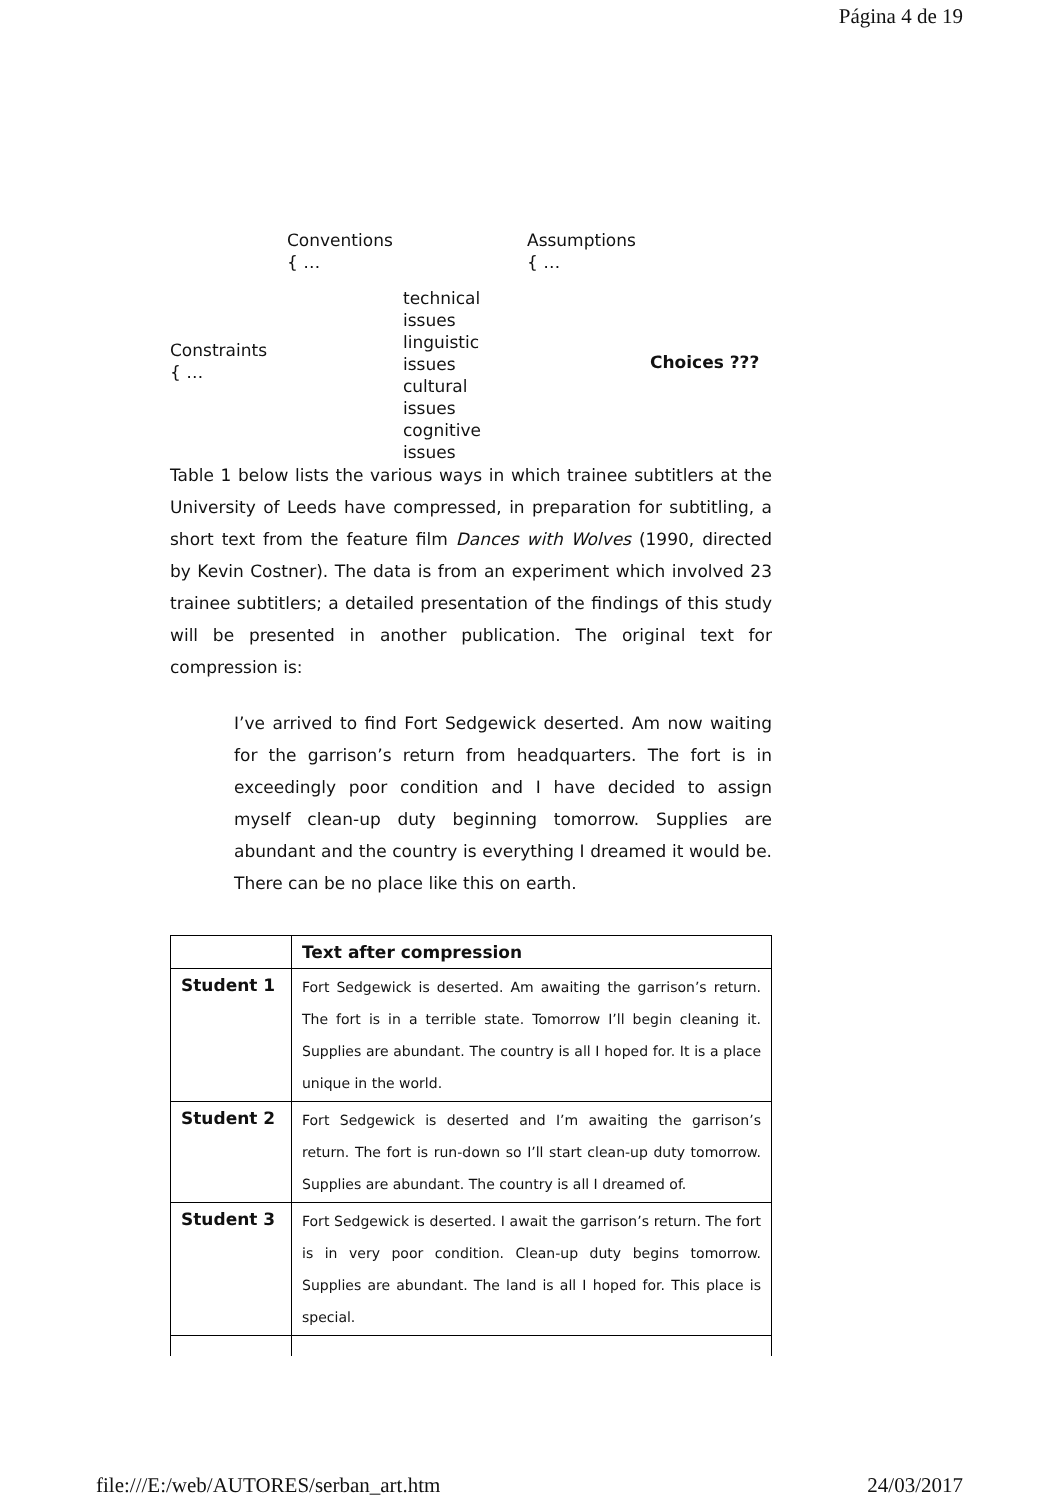Página 4 de 19
Conventions
{ …
Assumptions
{ …
Constraints
{ …
technical
issues
linguistic
issues
cultural
issues
cognitive
issues
Choices ???
Table 1 below lists the various ways in which trainee subtitlers at the University of Leeds have compressed, in preparation for subtitling, a short text from the feature film Dances with Wolves (1990, directed by Kevin Costner). The data is from an experiment which involved 23 trainee subtitlers; a detailed presentation of the findings of this study will be presented in another publication. The original text for compression is:
I’ve arrived to find Fort Sedgewick deserted. Am now waiting for the garrison’s return from headquarters. The fort is in exceedingly poor condition and I have decided to assign myself clean-up duty beginning tomorrow. Supplies are abundant and the country is everything I dreamed it would be. There can be no place like this on earth.
| | Text after compression |
| --- | --- |
| Student 1 | Fort Sedgewick is deserted. Am awaiting the garrison’s return. The fort is in a terrible state. Tomorrow I’ll begin cleaning it. Supplies are abundant. The country is all I hoped for. It is a place unique in the world. |
| Student 2 | Fort Sedgewick is deserted and I’m awaiting the garrison’s return. The fort is run-down so I’ll start clean-up duty tomorrow. Supplies are abundant. The country is all I dreamed of. |
| Student 3 | Fort Sedgewick is deserted. I await the garrison’s return. The fort is in very poor condition. Clean-up duty begins tomorrow. Supplies are abundant. The land is all I hoped for. This place is special. |
file:///E:/web/AUTORES/serban_art.htm 24/03/2017